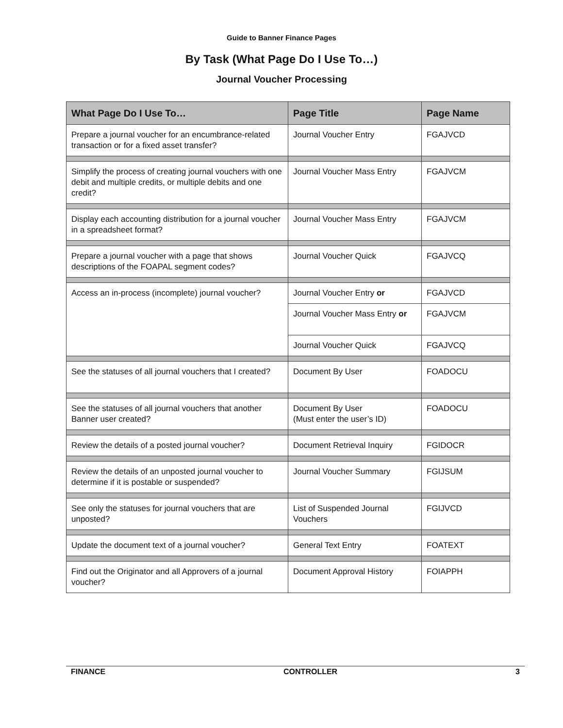Guide to Banner Finance Pages
By Task (What Page Do I Use To…)
Journal Voucher Processing
| What Page Do I Use To… | Page Title | Page Name |
| --- | --- | --- |
| Prepare a journal voucher for an encumbrance-related transaction or for a fixed asset transfer? | Journal Voucher Entry | FGAJVCD |
| Simplify the process of creating journal vouchers with one debit and multiple credits, or multiple debits and one credit? | Journal Voucher Mass Entry | FGAJVCM |
| Display each accounting distribution for a journal voucher in a spreadsheet format? | Journal Voucher Mass Entry | FGAJVCM |
| Prepare a journal voucher with a page that shows descriptions of the FOAPAL segment codes? | Journal Voucher Quick | FGAJVCQ |
| Access an in-process (incomplete) journal voucher? | Journal Voucher Entry or | FGAJVCD |
| | Journal Voucher Mass Entry or | FGAJVCM |
| | Journal Voucher Quick | FGAJVCQ |
| See the statuses of all journal vouchers that I created? | Document By User | FOADOCU |
| See the statuses of all journal vouchers that another Banner user created? | Document By User (Must enter the user’s ID) | FOADOCU |
| Review the details of a posted journal voucher? | Document Retrieval Inquiry | FGIDOCR |
| Review the details of an unposted journal voucher to determine if it is postable or suspended? | Journal Voucher Summary | FGIJSUM |
| See only the statuses for journal vouchers that are unposted? | List of Suspended Journal Vouchers | FGIJVCD |
| Update the document text of a journal voucher? | General Text Entry | FOATEXT |
| Find out the Originator and all Approvers of a journal voucher? | Document Approval History | FOIAPPH |
FINANCE CONTROLLER 3